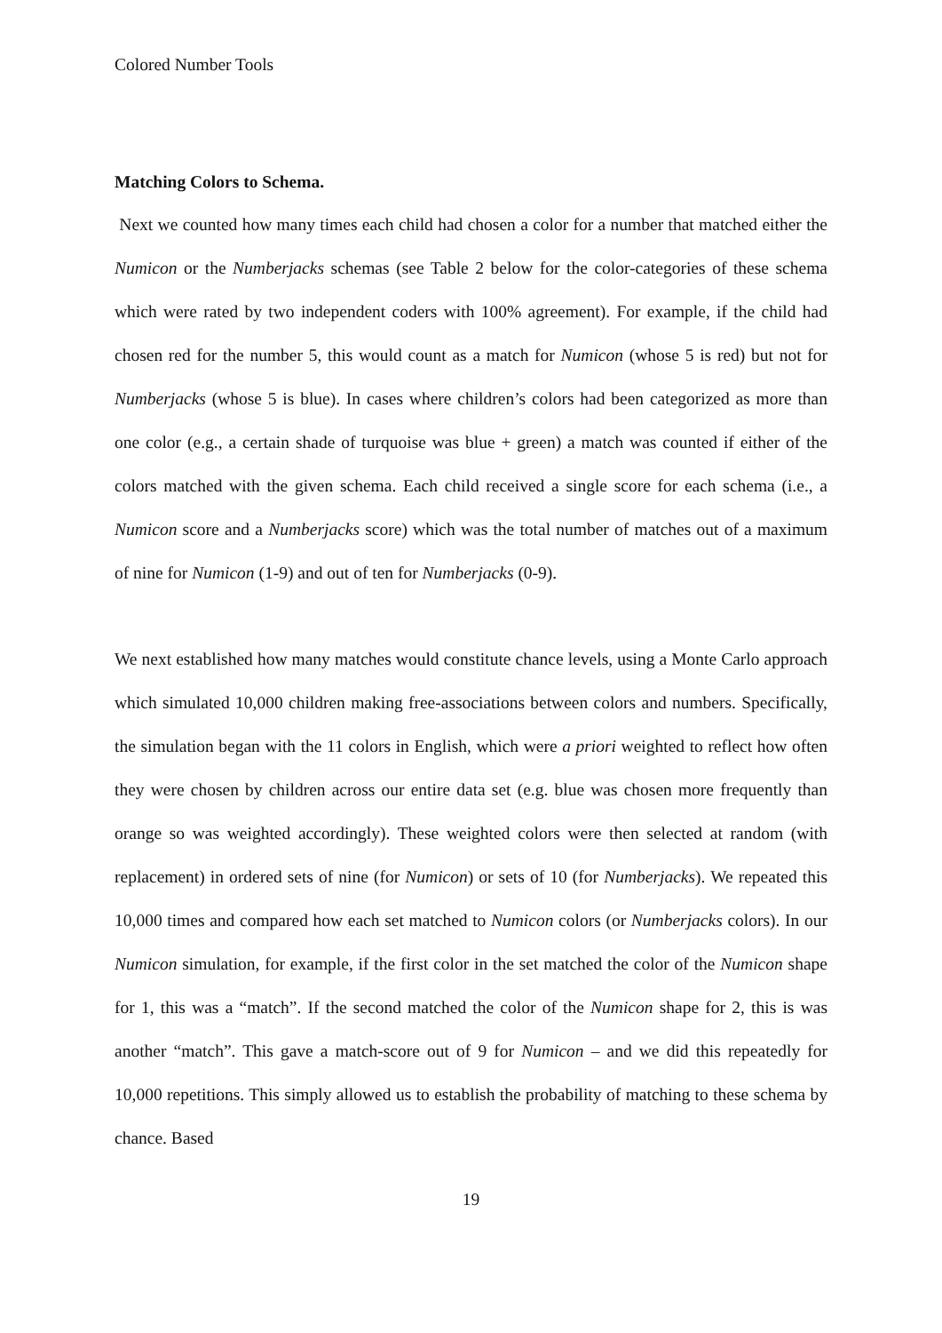Colored Number Tools
Matching Colors to Schema.
Next we counted how many times each child had chosen a color for a number that matched either the Numicon or the Numberjacks schemas (see Table 2 below for the color-categories of these schema which were rated by two independent coders with 100% agreement). For example, if the child had chosen red for the number 5, this would count as a match for Numicon (whose 5 is red) but not for Numberjacks (whose 5 is blue). In cases where children’s colors had been categorized as more than one color (e.g., a certain shade of turquoise was blue + green) a match was counted if either of the colors matched with the given schema. Each child received a single score for each schema (i.e., a Numicon score and a Numberjacks score) which was the total number of matches out of a maximum of nine for Numicon (1-9) and out of ten for Numberjacks (0-9).
We next established how many matches would constitute chance levels, using a Monte Carlo approach which simulated 10,000 children making free-associations between colors and numbers. Specifically, the simulation began with the 11 colors in English, which were a priori weighted to reflect how often they were chosen by children across our entire data set (e.g. blue was chosen more frequently than orange so was weighted accordingly). These weighted colors were then selected at random (with replacement) in ordered sets of nine (for Numicon) or sets of 10 (for Numberjacks). We repeated this 10,000 times and compared how each set matched to Numicon colors (or Numberjacks colors). In our Numicon simulation, for example, if the first color in the set matched the color of the Numicon shape for 1, this was a “match”. If the second matched the color of the Numicon shape for 2, this is was another “match”. This gave a match-score out of 9 for Numicon – and we did this repeatedly for 10,000 repetitions. This simply allowed us to establish the probability of matching to these schema by chance. Based
19